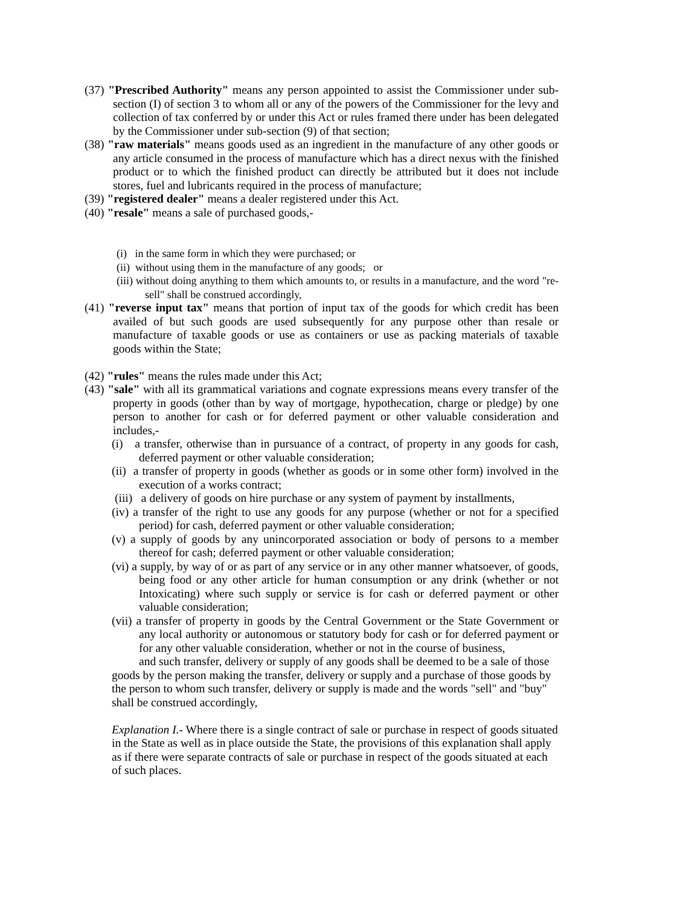(37) "Prescribed Authority" means any person appointed to assist the Commissioner under sub-section (I) of section 3 to whom all or any of the powers of the Commissioner for the levy and collection of tax conferred by or under this Act or rules framed there under has been delegated by the Commissioner under sub-section (9) of that section;
(38) "raw materials" means goods used as an ingredient in the manufacture of any other goods or any article consumed in the process of manufacture which has a direct nexus with the finished product or to which the finished product can directly be attributed but it does not include stores, fuel and lubricants required in the process of manufacture;
(39) "registered dealer" means a dealer registered under this Act.
(40) "resale" means a sale of purchased goods,-
(i) in the same form in which they were purchased; or
(ii) without using them in the manufacture of any goods; or
(iii) without doing anything to them which amounts to, or results in a manufacture, and the word "re-sell" shall be construed accordingly,
(41) "reverse input tax" means that portion of input tax of the goods for which credit has been availed of but such goods are used subsequently for any purpose other than resale or manufacture of taxable goods or use as containers or use as packing materials of taxable goods within the State;
(42) "rules" means the rules made under this Act;
(43) "sale" with all its grammatical variations and cognate expressions means every transfer of the property in goods (other than by way of mortgage, hypothecation, charge or pledge) by one person to another for cash or for deferred payment or other valuable consideration and includes,-
(i) a transfer, otherwise than in pursuance of a contract, of property in any goods for cash, deferred payment or other valuable consideration;
(ii) a transfer of property in goods (whether as goods or in some other form) involved in the execution of a works contract;
(iii) a delivery of goods on hire purchase or any system of payment by installments,
(iv) a transfer of the right to use any goods for any purpose (whether or not for a specified period) for cash, deferred payment or other valuable consideration;
(v) a supply of goods by any unincorporated association or body of persons to a member thereof for cash; deferred payment or other valuable consideration;
(vi) a supply, by way of or as part of any service or in any other manner whatsoever, of goods, being food or any other article for human consumption or any drink (whether or not Intoxicating) where such supply or service is for cash or deferred payment or other valuable consideration;
(vii) a transfer of property in goods by the Central Government or the State Government or any local authority or autonomous or statutory body for cash or for deferred payment or for any other valuable consideration, whether or not in the course of business,
and such transfer, delivery or supply of any goods shall be deemed to be a sale of those goods by the person making the transfer, delivery or supply and a purchase of those goods by the person to whom such transfer, delivery or supply is made and the words "sell" and "buy" shall be construed accordingly,
Explanation I.- Where there is a single contract of sale or purchase in respect of goods situated in the State as well as in place outside the State, the provisions of this explanation shall apply as if there were separate contracts of sale or purchase in respect of the goods situated at each of such places.